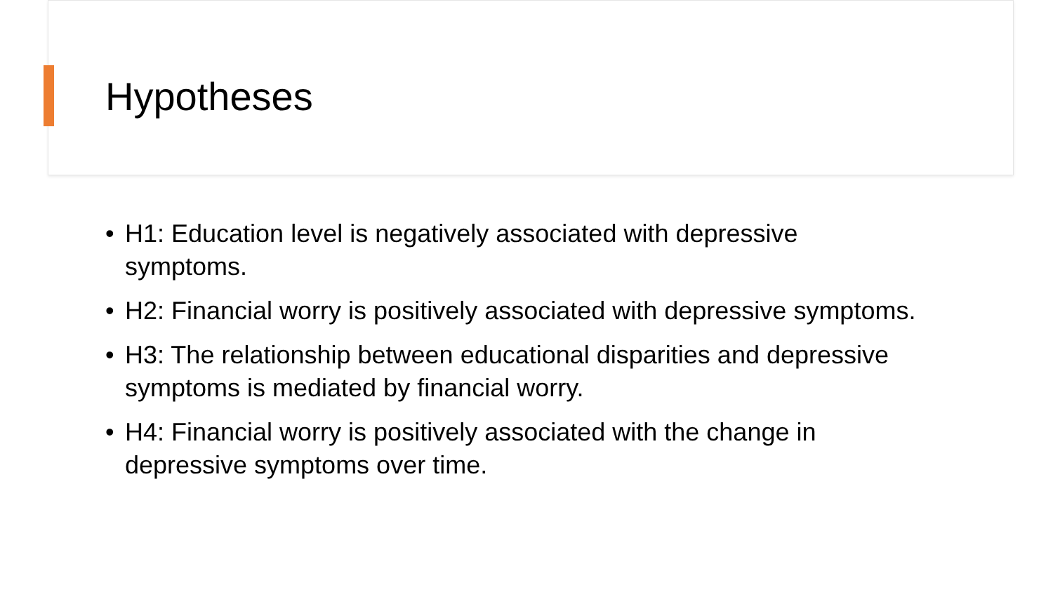Hypotheses
• H1: Education level is negatively associated with depressive symptoms.
• H2: Financial worry is positively associated with depressive symptoms.
• H3: The relationship between educational disparities and depressive symptoms is mediated by financial worry.
• H4: Financial worry is positively associated with the change in depressive symptoms over time.